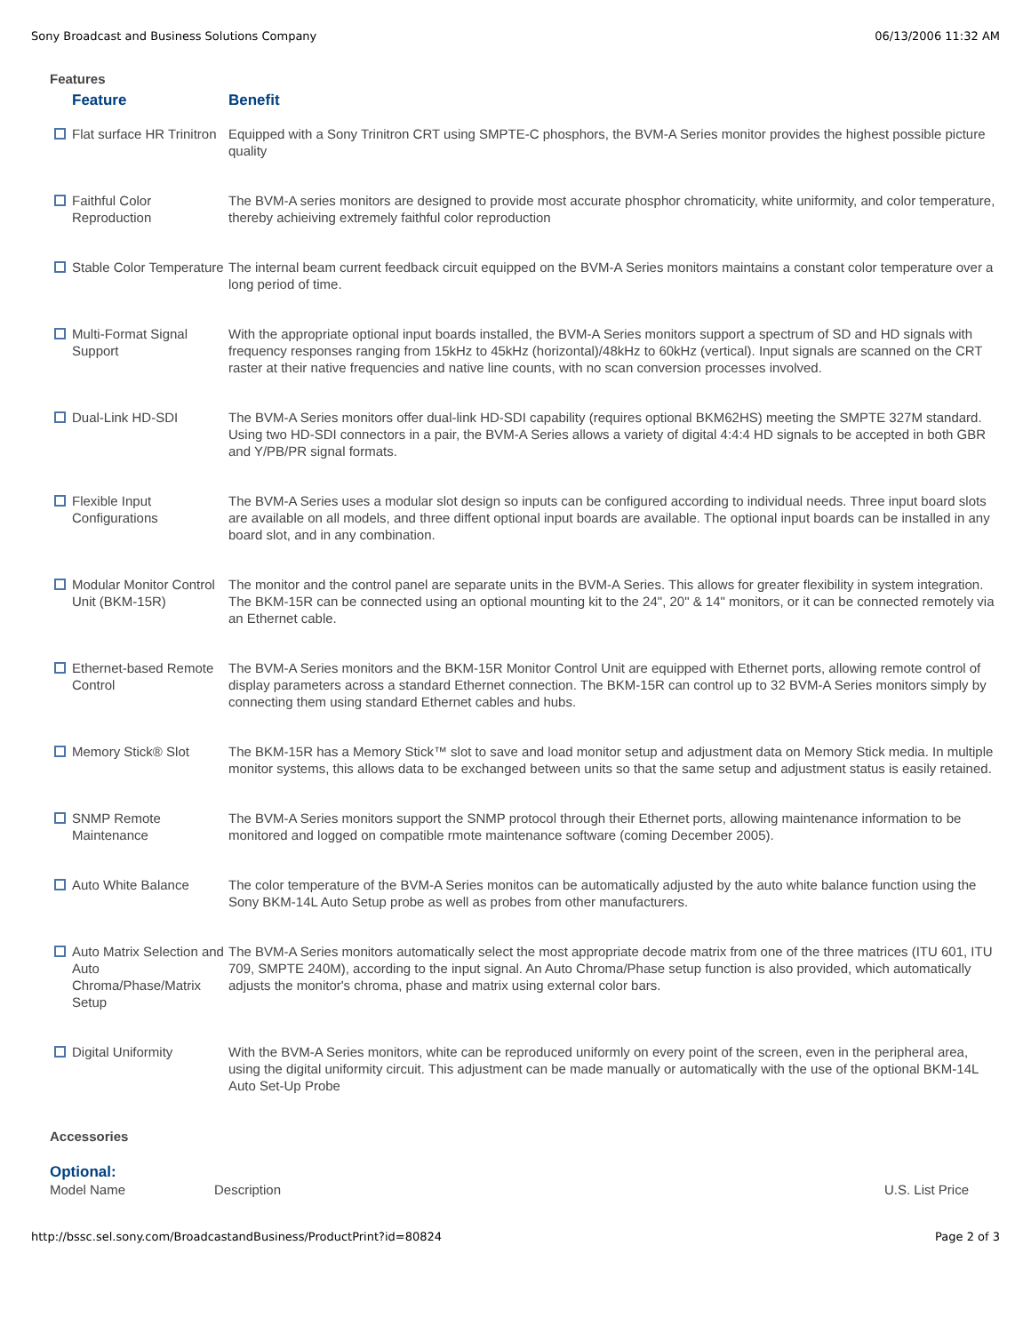Sony Broadcast and Business Solutions Company 06/13/2006 11:32 AM
Features
| Feature | Benefit |
| --- | --- |
| Flat surface HR Trinitron | Equipped with a Sony Trinitron CRT using SMPTE-C phosphors, the BVM-A Series monitor provides the highest possible picture quality |
| Faithful Color Reproduction | The BVM-A series monitors are designed to provide most accurate phosphor chromaticity, white uniformity, and color temperature, thereby achieiving extremely faithful color reproduction |
| Stable Color Temperature | The internal beam current feedback circuit equipped on the BVM-A Series monitors maintains a constant color temperature over a long period of time. |
| Multi-Format Signal Support | With the appropriate optional input boards installed, the BVM-A Series monitors support a spectrum of SD and HD signals with frequency responses ranging from 15kHz to 45kHz (horizontal)/48kHz to 60kHz (vertical). Input signals are scanned on the CRT raster at their native frequencies and native line counts, with no scan conversion processes involved. |
| Dual-Link HD-SDI | The BVM-A Series monitors offer dual-link HD-SDI capability (requires optional BKM62HS) meeting the SMPTE 327M standard. Using two HD-SDI connectors in a pair, the BVM-A Series allows a variety of digital 4:4:4 HD signals to be accepted in both GBR and Y/PB/PR signal formats. |
| Flexible Input Configurations | The BVM-A Series uses a modular slot design so inputs can be configured according to individual needs. Three input board slots are available on all models, and three diffent optional input boards are available. The optional input boards can be installed in any board slot, and in any combination. |
| Modular Monitor Control Unit (BKM-15R) | The monitor and the control panel are separate units in the BVM-A Series. This allows for greater flexibility in system integration. The BKM-15R can be connected using an optional mounting kit to the 24", 20" & 14" monitors, or it can be connected remotely via an Ethernet cable. |
| Ethernet-based Remote Control | The BVM-A Series monitors and the BKM-15R Monitor Control Unit are equipped with Ethernet ports, allowing remote control of display parameters across a standard Ethernet connection. The BKM-15R can control up to 32 BVM-A Series monitors simply by connecting them using standard Ethernet cables and hubs. |
| Memory Stick® Slot | The BKM-15R has a Memory Stick™ slot to save and load monitor setup and adjustment data on Memory Stick media. In multiple monitor systems, this allows data to be exchanged between units so that the same setup and adjustment status is easily retained. |
| SNMP Remote Maintenance | The BVM-A Series monitors support the SNMP protocol through their Ethernet ports, allowing maintenance information to be monitored and logged on compatible rmote maintenance software (coming December 2005). |
| Auto White Balance | The color temperature of the BVM-A Series monitos can be automatically adjusted by the auto white balance function using the Sony BKM-14L Auto Setup probe as well as probes from other manufacturers. |
| Auto Matrix Selection and Auto Chroma/Phase/Matrix Setup | The BVM-A Series monitors automatically select the most appropriate decode matrix from one of the three matrices (ITU 601, ITU 709, SMPTE 240M), according to the input signal. An Auto Chroma/Phase setup function is also provided, which automatically adjusts the monitor's chroma, phase and matrix using external color bars. |
| Digital Uniformity | With the BVM-A Series monitors, white can be reproduced uniformly on every point of the screen, even in the peripheral area, using the digital uniformity circuit. This adjustment can be made manually or automatically with the use of the optional BKM-14L Auto Set-Up Probe |
Accessories
Optional:
| Model Name | Description | U.S. List Price |
http://bssc.sel.sony.com/BroadcastandBusiness/ProductPrint?id=80824 Page 2 of 3